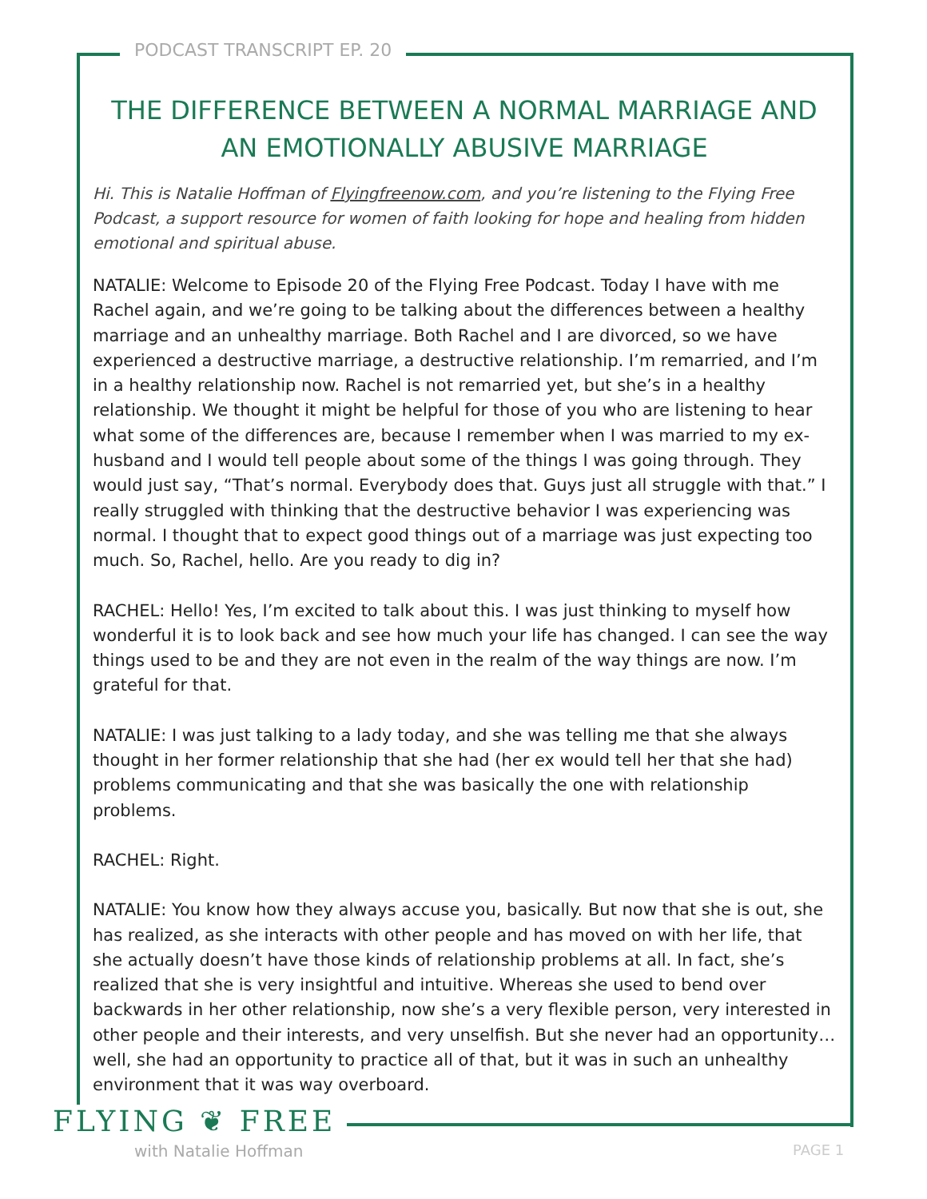PODCAST TRANSCRIPT EP. 20
THE DIFFERENCE BETWEEN A NORMAL MARRIAGE AND AN EMOTIONALLY ABUSIVE MARRIAGE
Hi. This is Natalie Hoffman of Flyingfreenow.com, and you’re listening to the Flying Free Podcast, a support resource for women of faith looking for hope and healing from hidden emotional and spiritual abuse.
NATALIE: Welcome to Episode 20 of the Flying Free Podcast. Today I have with me Rachel again, and we’re going to be talking about the differences between a healthy marriage and an unhealthy marriage. Both Rachel and I are divorced, so we have experienced a destructive marriage, a destructive relationship. I’m remarried, and I’m in a healthy relationship now. Rachel is not remarried yet, but she’s in a healthy relationship. We thought it might be helpful for those of you who are listening to hear what some of the differences are, because I remember when I was married to my ex-husband and I would tell people about some of the things I was going through. They would just say, “That’s normal. Everybody does that. Guys just all struggle with that.” I really struggled with thinking that the destructive behavior I was experiencing was normal. I thought that to expect good things out of a marriage was just expecting too much. So, Rachel, hello. Are you ready to dig in?
RACHEL: Hello! Yes, I’m excited to talk about this. I was just thinking to myself how wonderful it is to look back and see how much your life has changed. I can see the way things used to be and they are not even in the realm of the way things are now. I’m grateful for that.
NATALIE: I was just talking to a lady today, and she was telling me that she always thought in her former relationship that she had (her ex would tell her that she had) problems communicating and that she was basically the one with relationship problems.
RACHEL: Right.
NATALIE: You know how they always accuse you, basically. But now that she is out, she has realized, as she interacts with other people and has moved on with her life, that she actually doesn’t have those kinds of relationship problems at all. In fact, she’s realized that she is very insightful and intuitive. Whereas she used to bend over backwards in her other relationship, now she’s a very flexible person, very interested in other people and their interests, and very unselfish. But she never had an opportunity… well, she had an opportunity to practice all of that, but it was in such an unhealthy environment that it was way overboard.
FLYING ❦ FREE
with Natalie Hoffman PAGE 1